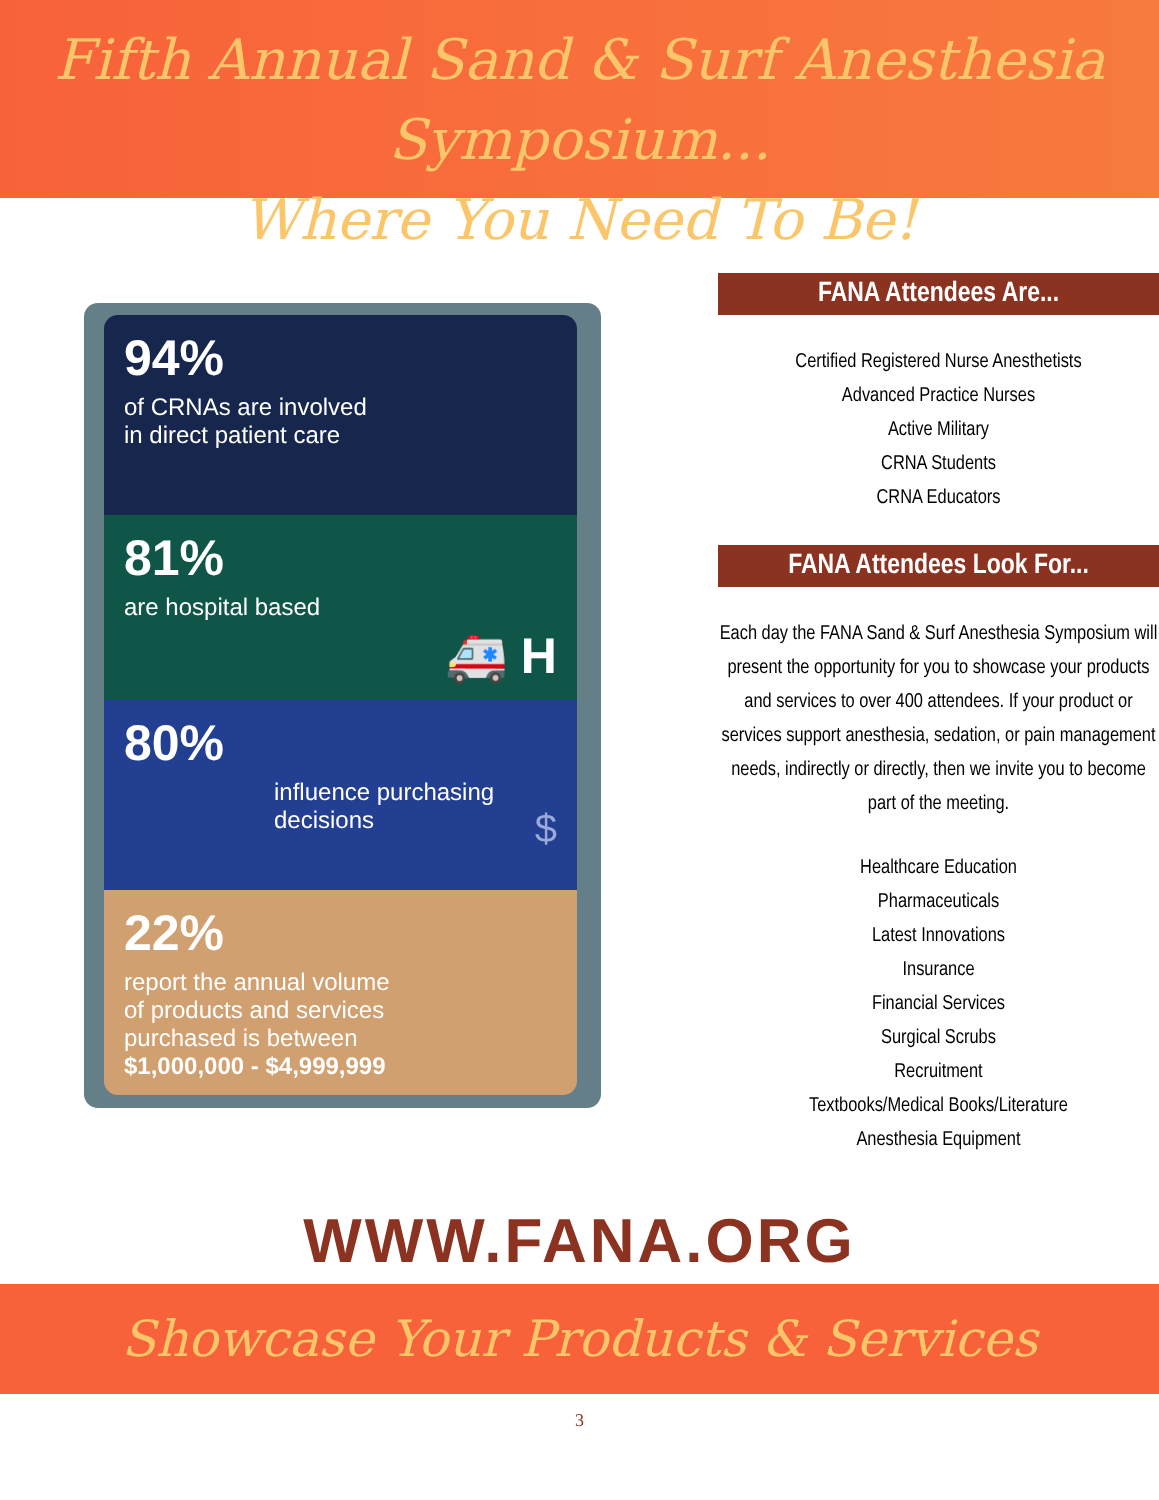Fifth Annual Sand & Surf Anesthesia Symposium...
Where You Need To Be!
94%
of CRNAs are involved
in direct patient care
81%
are hospital based
🚑 H
80%
influence purchasing
decisions $
22%
report the annual volume
of products and services
purchased is between
$1,000,000 - $4,999,999
FANA Attendees Are...
Certified Registered Nurse Anesthetists
Advanced Practice Nurses
Active Military
CRNA Students
CRNA Educators
FANA Attendees Look For...
Each day the FANA Sand & Surf Anesthesia Symposium will present the opportunity for you to showcase your products and services to over 400 attendees. If your product or services support anesthesia, sedation, or pain management needs, indirectly or directly, then we invite you to become part of the meeting.
Healthcare Education
Pharmaceuticals
Latest Innovations
Insurance
Financial Services
Surgical Scrubs
Recruitment
Textbooks/Medical Books/Literature
Anesthesia Equipment
WWW.FANA.ORG
Showcase Your Products & Services
3